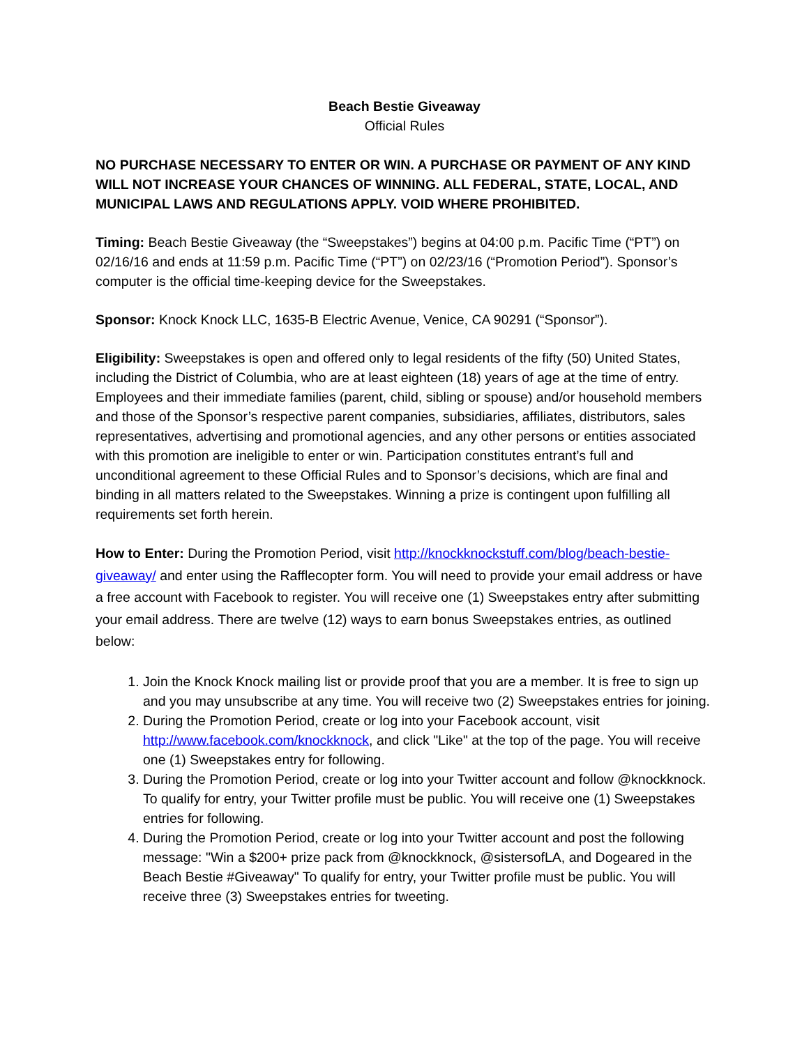Beach Bestie Giveaway
Official Rules
NO PURCHASE NECESSARY TO ENTER OR WIN. A PURCHASE OR PAYMENT OF ANY KIND WILL NOT INCREASE YOUR CHANCES OF WINNING. ALL FEDERAL, STATE, LOCAL, AND MUNICIPAL LAWS AND REGULATIONS APPLY. VOID WHERE PROHIBITED.
Timing: Beach Bestie Giveaway (the “Sweepstakes”) begins at 04:00 p.m. Pacific Time (“PT”) on 02/16/16 and ends at 11:59 p.m. Pacific Time (“PT”) on 02/23/16 (“Promotion Period”). Sponsor’s computer is the official time-keeping device for the Sweepstakes.
Sponsor: Knock Knock LLC, 1635-B Electric Avenue, Venice, CA 90291 (“Sponsor”).
Eligibility: Sweepstakes is open and offered only to legal residents of the fifty (50) United States, including the District of Columbia, who are at least eighteen (18) years of age at the time of entry. Employees and their immediate families (parent, child, sibling or spouse) and/or household members and those of the Sponsor’s respective parent companies, subsidiaries, affiliates, distributors, sales representatives, advertising and promotional agencies, and any other persons or entities associated with this promotion are ineligible to enter or win. Participation constitutes entrant’s full and unconditional agreement to these Official Rules and to Sponsor’s decisions, which are final and binding in all matters related to the Sweepstakes. Winning a prize is contingent upon fulfilling all requirements set forth herein.
How to Enter: During the Promotion Period, visit http://knockknockstuff.com/blog/beach-bestie-giveaway/ and enter using the Rafflecopter form. You will need to provide your email address or have a free account with Facebook to register. You will receive one (1) Sweepstakes entry after submitting your email address. There are twelve (12) ways to earn bonus Sweepstakes entries, as outlined below:
1. Join the Knock Knock mailing list or provide proof that you are a member. It is free to sign up and you may unsubscribe at any time. You will receive two (2) Sweepstakes entries for joining.
2. During the Promotion Period, create or log into your Facebook account, visit http://www.facebook.com/knockknock, and click "Like" at the top of the page. You will receive one (1) Sweepstakes entry for following.
3. During the Promotion Period, create or log into your Twitter account and follow @knockknock. To qualify for entry, your Twitter profile must be public. You will receive one (1) Sweepstakes entries for following.
4. During the Promotion Period, create or log into your Twitter account and post the following message: "Win a $200+ prize pack from @knockknock, @sistersofLA, and Dogeared in the Beach Bestie #Giveaway" To qualify for entry, your Twitter profile must be public. You will receive three (3) Sweepstakes entries for tweeting.